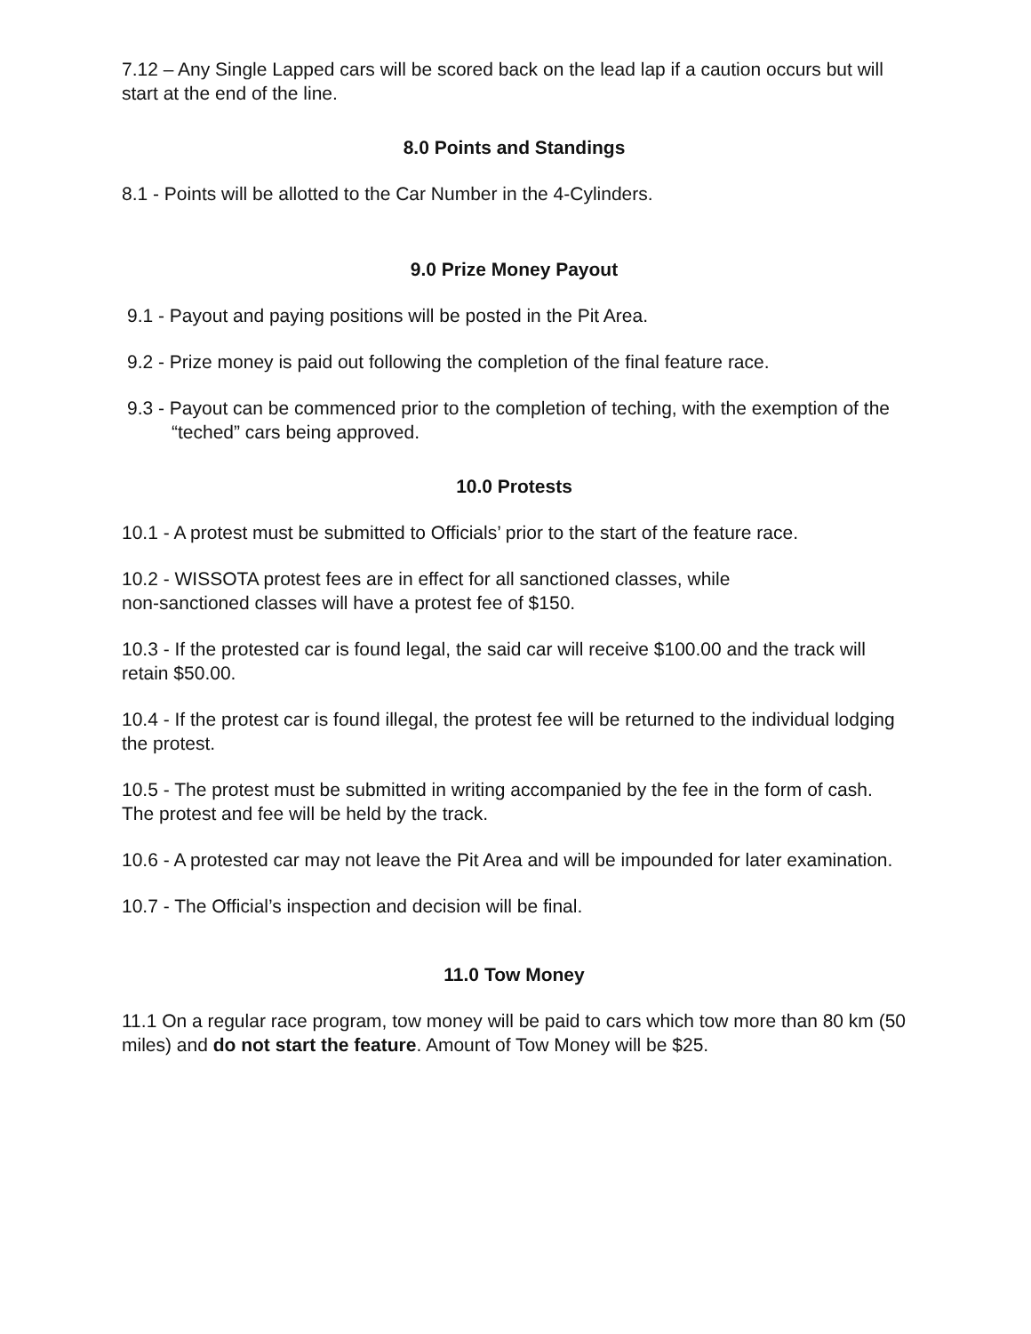7.12 – Any Single Lapped cars will be scored back on the lead lap if a caution occurs but will start at the end of the line.
8.0 Points and Standings
8.1 - Points will be allotted to the Car Number in the 4-Cylinders.
9.0 Prize Money Payout
9.1 - Payout and paying positions will be posted in the Pit Area.
9.2 - Prize money is paid out following the completion of the final feature race.
9.3 - Payout can be commenced prior to the completion of teching, with the exemption of the “teched” cars being approved.
10.0 Protests
10.1 - A protest must be submitted to Officials’ prior to the start of the feature race.
10.2 - WISSOTA protest fees are in effect for all sanctioned classes, while
non-sanctioned classes will have a protest fee of $150.
10.3 - If the protested car is found legal, the said car will receive $100.00 and the track will retain $50.00.
10.4 - If the protest car is found illegal, the protest fee will be returned to the individual lodging the protest.
10.5 - The protest must be submitted in writing accompanied by the fee in the form of cash. The protest and fee will be held by the track.
10.6 - A protested car may not leave the Pit Area and will be impounded for later examination.
10.7 - The Official’s inspection and decision will be final.
11.0 Tow Money
11.1 On a regular race program, tow money will be paid to cars which tow more than 80 km (50 miles) and do not start the feature. Amount of Tow Money will be $25.